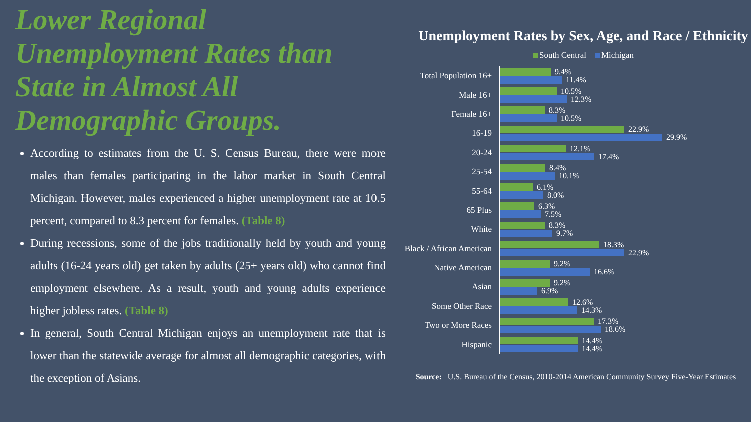Lower Regional Unemployment Rates than State in Almost All Demographic Groups.
According to estimates from the U. S. Census Bureau, there were more males than females participating in the labor market in South Central Michigan. However, males experienced a higher unemployment rate at 10.5 percent, compared to 8.3 percent for females. (Table 8)
During recessions, some of the jobs traditionally held by youth and young adults (16-24 years old) get taken by adults (25+ years old) who cannot find employment elsewhere. As a result, youth and young adults experience higher jobless rates. (Table 8)
In general, South Central Michigan enjoys an unemployment rate that is lower than the statewide average for almost all demographic categories, with the exception of Asians.
Unemployment Rates by Sex, Age, and Race / Ethnicity
South Central Michigan
Total Population 16+
9.4%
11.4%
Male 16+
10.5%
12.3%
Female 16+
8.3%
10.5%
16-19
22.9%
29.9%
20-24
12.1%
17.4%
25-54
8.4%
10.1%
55-64
6.1%
8.0%
65 Plus
6.3%
7.5%
White
8.3%
9.7%
Black / African American
18.3%
22.9%
Native American
9.2%
16.6%
Asian
9.2%
6.9%
Some Other Race
12.6%
14.3%
Two or More Races
17.3%
18.6%
Hispanic
14.4%
14.4%
Source: U.S. Bureau of the Census, 2010-2014 American Community Survey Five-Year Estimates